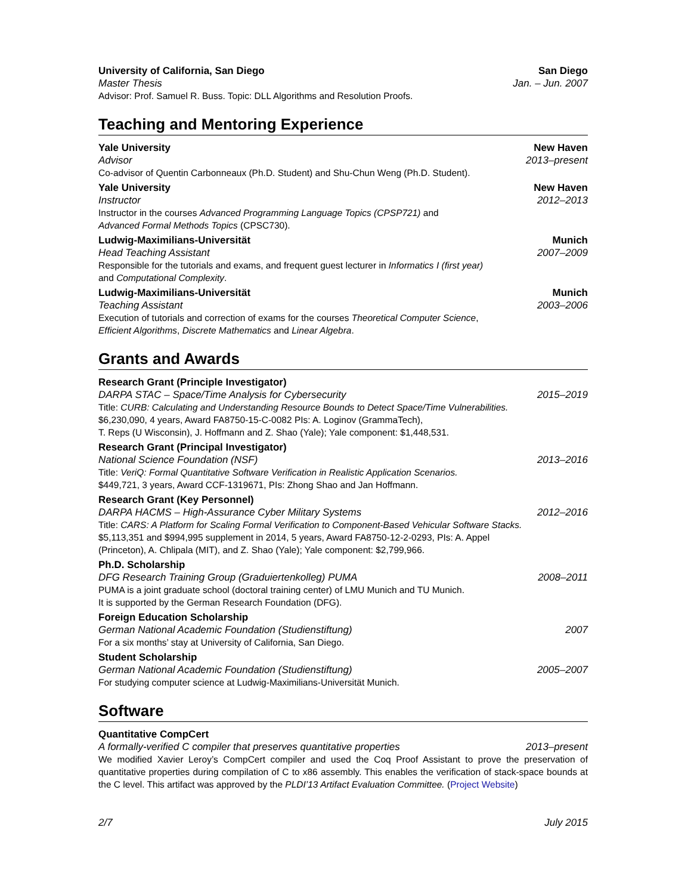University of California, San Diego San Diego
Master Thesis Jan. – Jun. 2007
Advisor: Prof. Samuel R. Buss. Topic: DLL Algorithms and Resolution Proofs.
Teaching and Mentoring Experience
Yale University New Haven
Advisor 2013–present
Co-advisor of Quentin Carbonneaux (Ph.D. Student) and Shu-Chun Weng (Ph.D. Student).
Yale University New Haven
Instructor 2012–2013
Instructor in the courses Advanced Programming Language Topics (CPSP721) and
Advanced Formal Methods Topics (CPSC730).
Ludwig-Maximilians-Universität Munich
Head Teaching Assistant 2007–2009
Responsible for the tutorials and exams, and frequent guest lecturer in Informatics I (first year)
and Computational Complexity.
Ludwig-Maximilians-Universität Munich
Teaching Assistant 2003–2006
Execution of tutorials and correction of exams for the courses Theoretical Computer Science,
Efficient Algorithms, Discrete Mathematics and Linear Algebra.
Grants and Awards
Research Grant (Principle Investigator)
DARPA STAC – Space/Time Analysis for Cybersecurity 2015–2019
Title: CURB: Calculating and Understanding Resource Bounds to Detect Space/Time Vulnerabilities.
$6,230,090, 4 years, Award FA8750-15-C-0082 PIs: A. Loginov (GrammaTech),
T. Reps (U Wisconsin), J. Hoffmann and Z. Shao (Yale); Yale component: $1,448,531.
Research Grant (Principal Investigator)
National Science Foundation (NSF) 2013–2016
Title: VeriQ: Formal Quantitative Software Verification in Realistic Application Scenarios.
$449,721, 3 years, Award CCF-1319671, PIs: Zhong Shao and Jan Hoffmann.
Research Grant (Key Personnel)
DARPA HACMS – High-Assurance Cyber Military Systems 2012–2016
Title: CARS: A Platform for Scaling Formal Verification to Component-Based Vehicular Software Stacks.
$5,113,351 and $994,995 supplement in 2014, 5 years, Award FA8750-12-2-0293, PIs: A. Appel
(Princeton), A. Chlipala (MIT), and Z. Shao (Yale); Yale component: $2,799,966.
Ph.D. Scholarship
DFG Research Training Group (Graduiertenkolleg) PUMA 2008–2011
PUMA is a joint graduate school (doctoral training center) of LMU Munich and TU Munich.
It is supported by the German Research Foundation (DFG).
Foreign Education Scholarship
German National Academic Foundation (Studienstiftung) 2007
For a six months’ stay at University of California, San Diego.
Student Scholarship
German National Academic Foundation (Studienstiftung) 2005–2007
For studying computer science at Ludwig-Maximilians-Universität Munich.
Software
Quantitative CompCert
A formally-verified C compiler that preserves quantitative properties 2013–present
We modified Xavier Leroy’s CompCert compiler and used the Coq Proof Assistant to prove the preservation of quantitative properties during compilation of C to x86 assembly. This enables the verification of stack-space bounds at the C level. This artifact was approved by the PLDI’13 Artifact Evaluation Committee. (Project Website)
2/7 July 2015